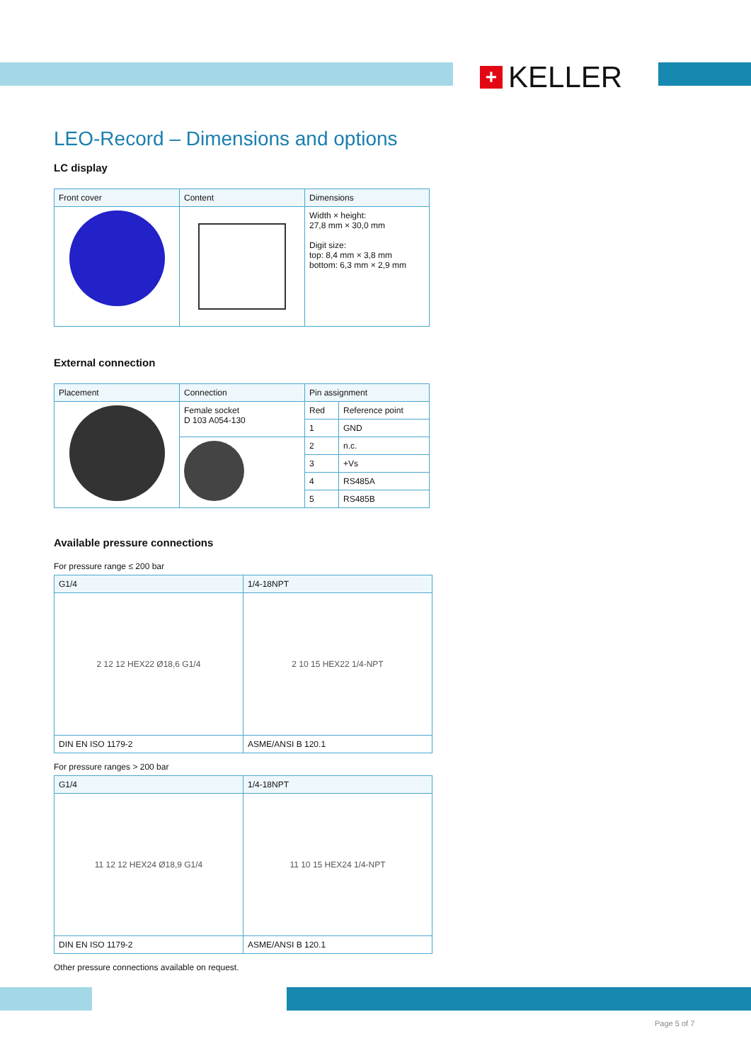+
KELLER
LEO-Record – Dimensions and options
LC display
| Front cover | Content | Dimensions |
| --- | --- | --- |
| | | Width × height: 27,8 mm × 30,0 mm Digit size: top: 8,4 mm × 3,8 mm bottom: 6,3 mm × 2,9 mm |
External connection
| Placement | Connection | Pin assignment | |
| --- | --- | --- | --- |
| | Female socket D 103 A054-130 | Red | Reference point |
| | | 1 | GND |
| | | 2 | n.c. |
| | | 3 | +Vs |
| | | 4 | RS485A |
| | | 5 | RS485B |
Available pressure connections
For pressure range ≤ 200 bar
| G1/4 | 1/4-18NPT |
| --- | --- |
| 2 12 12 HEX22 Ø18,6 G1/4 | 2 10 15 HEX22 1/4-NPT |
| DIN EN ISO 1179-2 | ASME/ANSI B 120.1 |
For pressure ranges > 200 bar
| G1/4 | 1/4-18NPT |
| --- | --- |
| 11 12 12 HEX24 Ø18,9 G1/4 | 11 10 15 HEX24 1/4-NPT |
| DIN EN ISO 1179-2 | ASME/ANSI B 120.1 |
Other pressure connections available on request.
Page 5 of 7